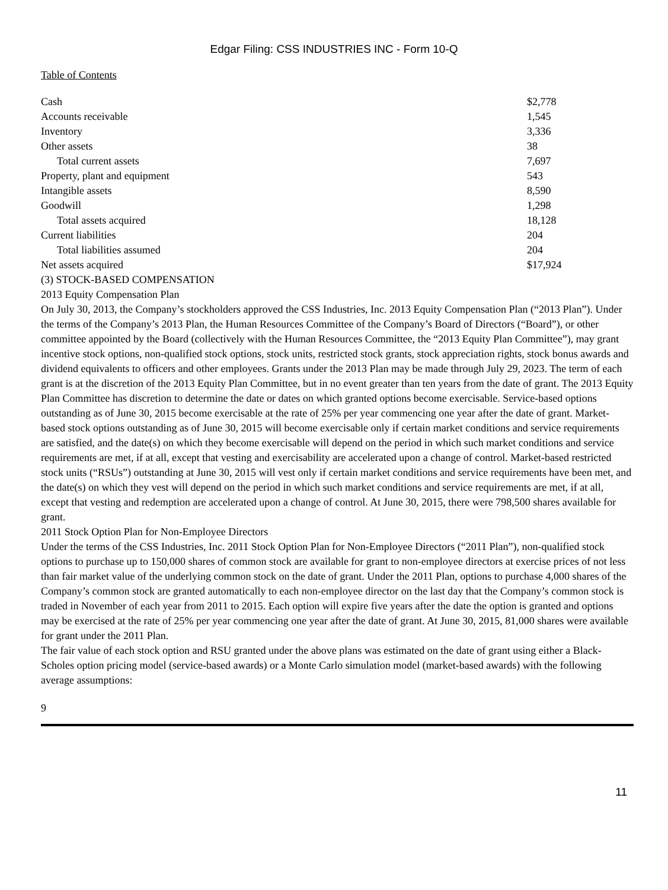Edgar Filing: CSS INDUSTRIES INC - Form 10-Q
Table of Contents
| Cash | $2,778 |
| Accounts receivable | 1,545 |
| Inventory | 3,336 |
| Other assets | 38 |
| Total current assets | 7,697 |
| Property, plant and equipment | 543 |
| Intangible assets | 8,590 |
| Goodwill | 1,298 |
| Total assets acquired | 18,128 |
| Current liabilities | 204 |
| Total liabilities assumed | 204 |
| Net assets acquired | $17,924 |
(3) STOCK-BASED COMPENSATION
2013 Equity Compensation Plan
On July 30, 2013, the Company’s stockholders approved the CSS Industries, Inc. 2013 Equity Compensation Plan (“2013 Plan”). Under the terms of the Company’s 2013 Plan, the Human Resources Committee of the Company’s Board of Directors (“Board”), or other committee appointed by the Board (collectively with the Human Resources Committee, the “2013 Equity Plan Committee”), may grant incentive stock options, non-qualified stock options, stock units, restricted stock grants, stock appreciation rights, stock bonus awards and dividend equivalents to officers and other employees. Grants under the 2013 Plan may be made through July 29, 2023. The term of each grant is at the discretion of the 2013 Equity Plan Committee, but in no event greater than ten years from the date of grant. The 2013 Equity Plan Committee has discretion to determine the date or dates on which granted options become exercisable. Service-based options outstanding as of June 30, 2015 become exercisable at the rate of 25% per year commencing one year after the date of grant. Market-based stock options outstanding as of June 30, 2015 will become exercisable only if certain market conditions and service requirements are satisfied, and the date(s) on which they become exercisable will depend on the period in which such market conditions and service requirements are met, if at all, except that vesting and exercisability are accelerated upon a change of control. Market-based restricted stock units (“RSUs”) outstanding at June 30, 2015 will vest only if certain market conditions and service requirements have been met, and the date(s) on which they vest will depend on the period in which such market conditions and service requirements are met, if at all, except that vesting and redemption are accelerated upon a change of control. At June 30, 2015, there were 798,500 shares available for grant.
2011 Stock Option Plan for Non-Employee Directors
Under the terms of the CSS Industries, Inc. 2011 Stock Option Plan for Non-Employee Directors (“2011 Plan”), non-qualified stock options to purchase up to 150,000 shares of common stock are available for grant to non-employee directors at exercise prices of not less than fair market value of the underlying common stock on the date of grant. Under the 2011 Plan, options to purchase 4,000 shares of the Company’s common stock are granted automatically to each non-employee director on the last day that the Company’s common stock is traded in November of each year from 2011 to 2015. Each option will expire five years after the date the option is granted and options may be exercised at the rate of 25% per year commencing one year after the date of grant. At June 30, 2015, 81,000 shares were available for grant under the 2011 Plan.
The fair value of each stock option and RSU granted under the above plans was estimated on the date of grant using either a Black-Scholes option pricing model (service-based awards) or a Monte Carlo simulation model (market-based awards) with the following average assumptions:
9
11